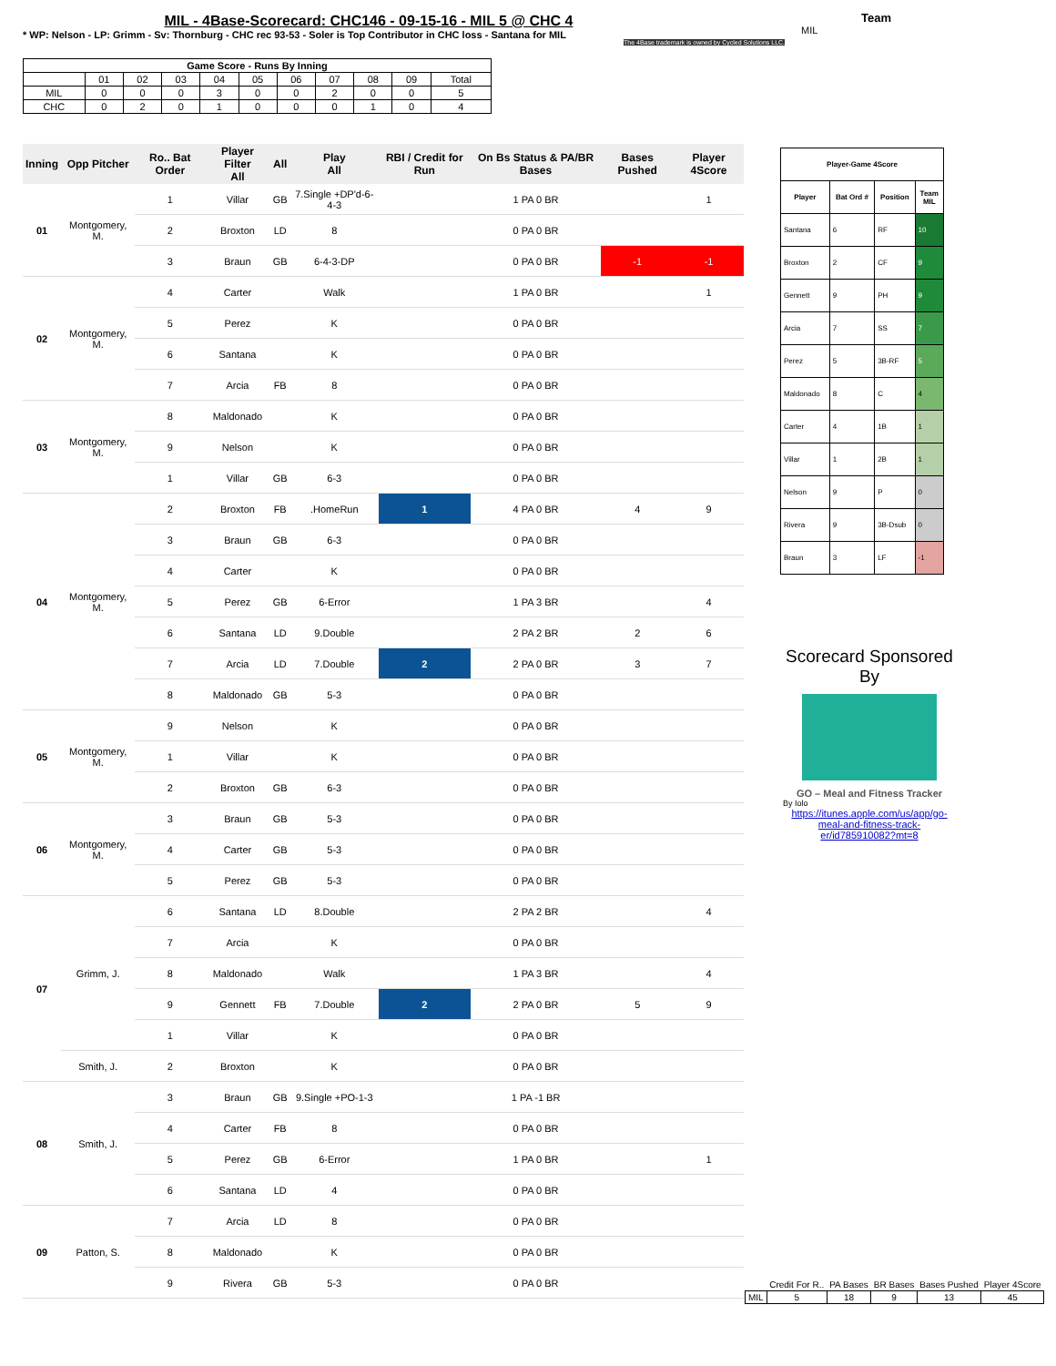MIL - 4Base-Scorecard: CHC146 - 09-15-16 - MIL 5 @ CHC 4
* WP: Nelson - LP: Grimm - Sv: Thornburg - CHC rec 93-53 - Soler is Top Contributor in CHC loss - Santana for MIL
Team
MIL
The 4Base trademark is owned by Cycled Solutions LLC.
| Game Score - Runs By Inning | | | | | | | | | | |
| --- | --- | --- | --- | --- | --- | --- | --- | --- | --- | --- |
| | 01 | 02 | 03 | 04 | 05 | 06 | 07 | 08 | 09 | Total |
| MIL | 0 | 0 | 0 | 3 | 0 | 0 | 2 | 0 | 0 | 5 |
| CHC | 0 | 2 | 0 | 1 | 0 | 0 | 0 | 1 | 0 | 4 |
| Inning | Opp Pitcher | Ro.. Bat Order | Player Filter All | All | Play All | RBI / Credit for Run | On Bs Status & PA/BR Bases | Bases Pushed | Player 4Score |
| --- | --- | --- | --- | --- | --- | --- | --- | --- | --- |
| 01 | Montgomery, M. | 1 | Villar | GB | 7.Single +DP'd-6-4-3 | | 1 PA 0 BR | | 1 |
| | | 2 | Broxton | LD | 8 | | 0 PA 0 BR | | |
| | | 3 | Braun | GB | 6-4-3-DP | | 0 PA 0 BR | -1 | -1 |
| 02 | Montgomery, M. | 4 | Carter | | Walk | | 1 PA 0 BR | | 1 |
| | | 5 | Perez | | K | | 0 PA 0 BR | | |
| | | 6 | Santana | | K | | 0 PA 0 BR | | |
| | | 7 | Arcia | FB | 8 | | 0 PA 0 BR | | |
| 03 | Montgomery, M. | 8 | Maldonado | | K | | 0 PA 0 BR | | |
| | | 9 | Nelson | | K | | 0 PA 0 BR | | |
| | | 1 | Villar | GB | 6-3 | | 0 PA 0 BR | | |
| 04 | Montgomery, M. | 2 | Broxton | FB | .HomeRun | 1 | 4 PA 0 BR | 4 | 9 |
| | | 3 | Braun | GB | 6-3 | | 0 PA 0 BR | | |
| | | 4 | Carter | | K | | 0 PA 0 BR | | |
| | | 5 | Perez | GB | 6-Error | | 1 PA 3 BR | | 4 |
| | | 6 | Santana | LD | 9.Double | | 2 PA 2 BR | 2 | 6 |
| | | 7 | Arcia | LD | 7.Double | 2 | 2 PA 0 BR | 3 | 7 |
| | | 8 | Maldonado | GB | 5-3 | | 0 PA 0 BR | | |
| 05 | Montgomery, M. | 9 | Nelson | | K | | 0 PA 0 BR | | |
| | | 1 | Villar | | K | | 0 PA 0 BR | | |
| | | 2 | Broxton | GB | 6-3 | | 0 PA 0 BR | | |
| 06 | Montgomery, M. | 3 | Braun | GB | 5-3 | | 0 PA 0 BR | | |
| | | 4 | Carter | GB | 5-3 | | 0 PA 0 BR | | |
| | | 5 | Perez | GB | 5-3 | | 0 PA 0 BR | | |
| 07 | Grimm, J. | 6 | Santana | LD | 8.Double | | 2 PA 2 BR | | 4 |
| | | 7 | Arcia | | K | | 0 PA 0 BR | | |
| | | 8 | Maldonado | | Walk | | 1 PA 3 BR | | 4 |
| | | 9 | Gennett | FB | 7.Double | 2 | 2 PA 0 BR | 5 | 9 |
| | | 1 | Villar | | K | | 0 PA 0 BR | | |
| | Smith, J. | 2 | Broxton | | K | | 0 PA 0 BR | | |
| 08 | Smith, J. | 3 | Braun | GB | 9.Single +PO-1-3 | | 1 PA -1 BR | | |
| | | 4 | Carter | FB | 8 | | 0 PA 0 BR | | |
| | | 5 | Perez | GB | 6-Error | | 1 PA 0 BR | | 1 |
| | | 6 | Santana | LD | 4 | | 0 PA 0 BR | | |
| 09 | Patton, S. | 7 | Arcia | LD | 8 | | 0 PA 0 BR | | |
| | | 8 | Maldonado | | K | | 0 PA 0 BR | | |
| | | 9 | Rivera | GB | 5-3 | | 0 PA 0 BR | | |
| Player-Game 4Score | | | |
| --- | --- | --- | --- |
| Player | Bat Ord # | Position | Team MIL |
| Santana | 6 | RF | 10 |
| Broxton | 2 | CF | 9 |
| Gennett | 9 | PH | 9 |
| Arcia | 7 | SS | 7 |
| Perez | 5 | 3B-RF | 5 |
| Maldonado | 8 | C | 4 |
| Carter | 4 | 1B | 1 |
| Villar | 1 | 2B | 1 |
| Nelson | 9 | P | 0 |
| Rivera | 9 | 3B-Dsub | 0 |
| Braun | 3 | LF | -1 |
Scorecard Sponsored By
GO – Meal and Fitness Tracker
By Iolo
https://itunes.apple.com/us/app/go-meal-and-fitness-track-er/id785910082?mt=8
| | Credit For R.. | PA Bases | BR Bases | Bases Pushed | Player 4Score |
| MIL | 5 | 18 | 9 | 13 | 45 |